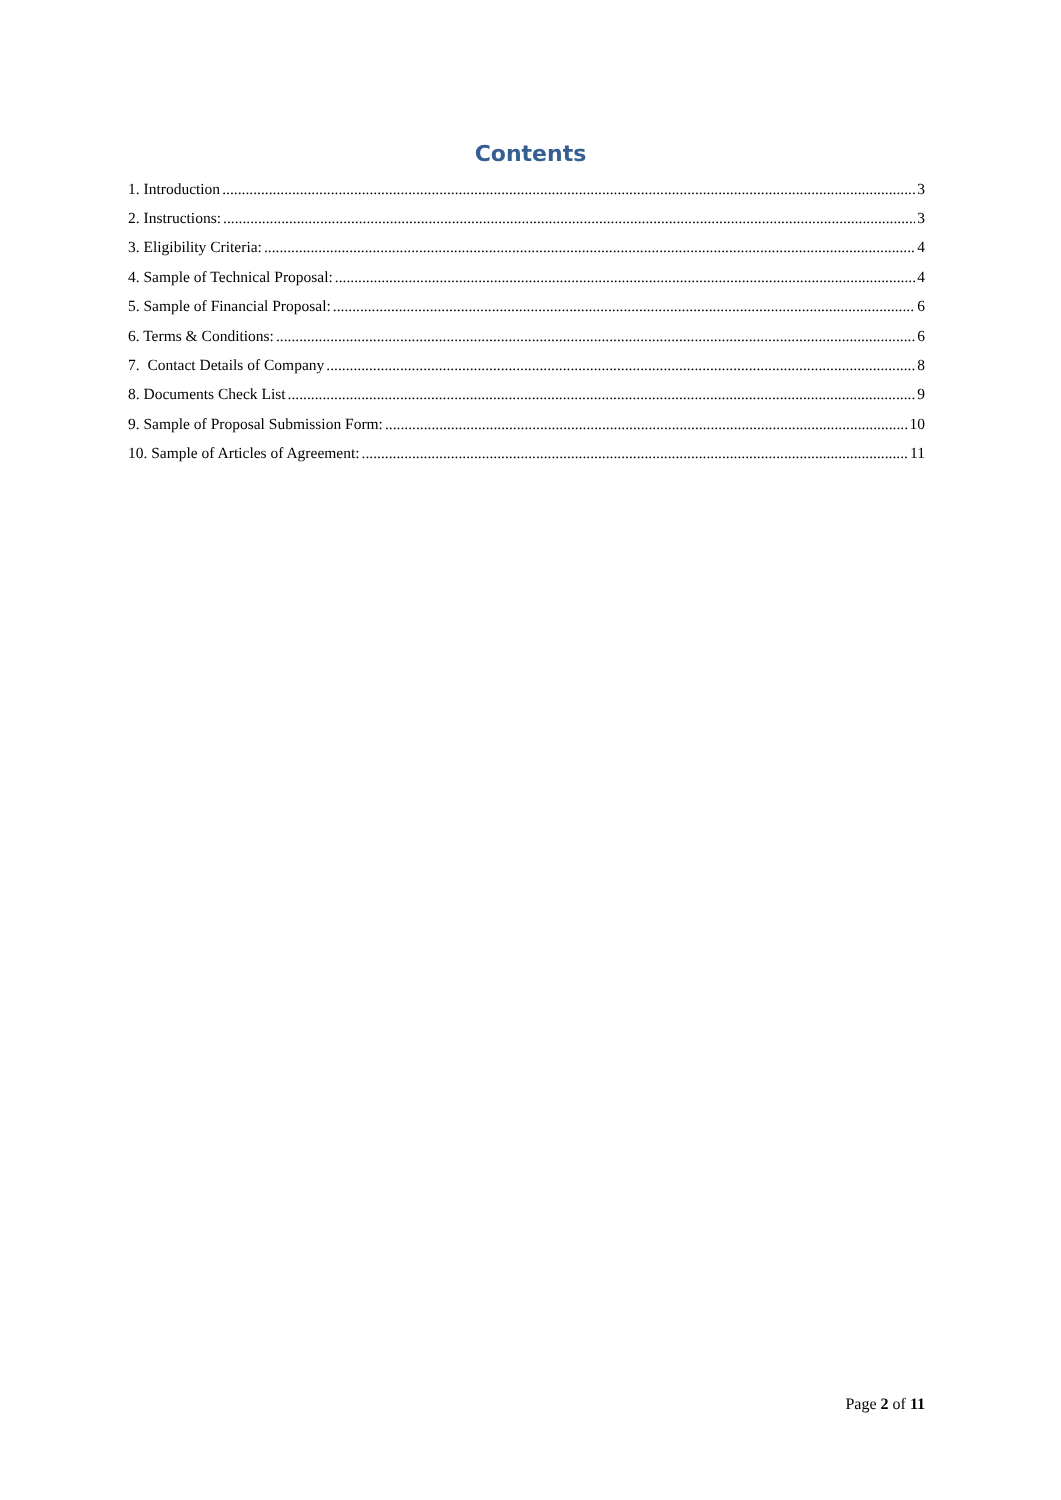Contents
1. Introduction 3
2. Instructions: 3
3. Eligibility Criteria: 4
4. Sample of Technical Proposal: 4
5. Sample of Financial Proposal: 6
6. Terms & Conditions: 6
7. Contact Details of Company 8
8. Documents Check List 9
9. Sample of Proposal Submission Form: 10
10. Sample of Articles of Agreement: 11
Page 2 of 11